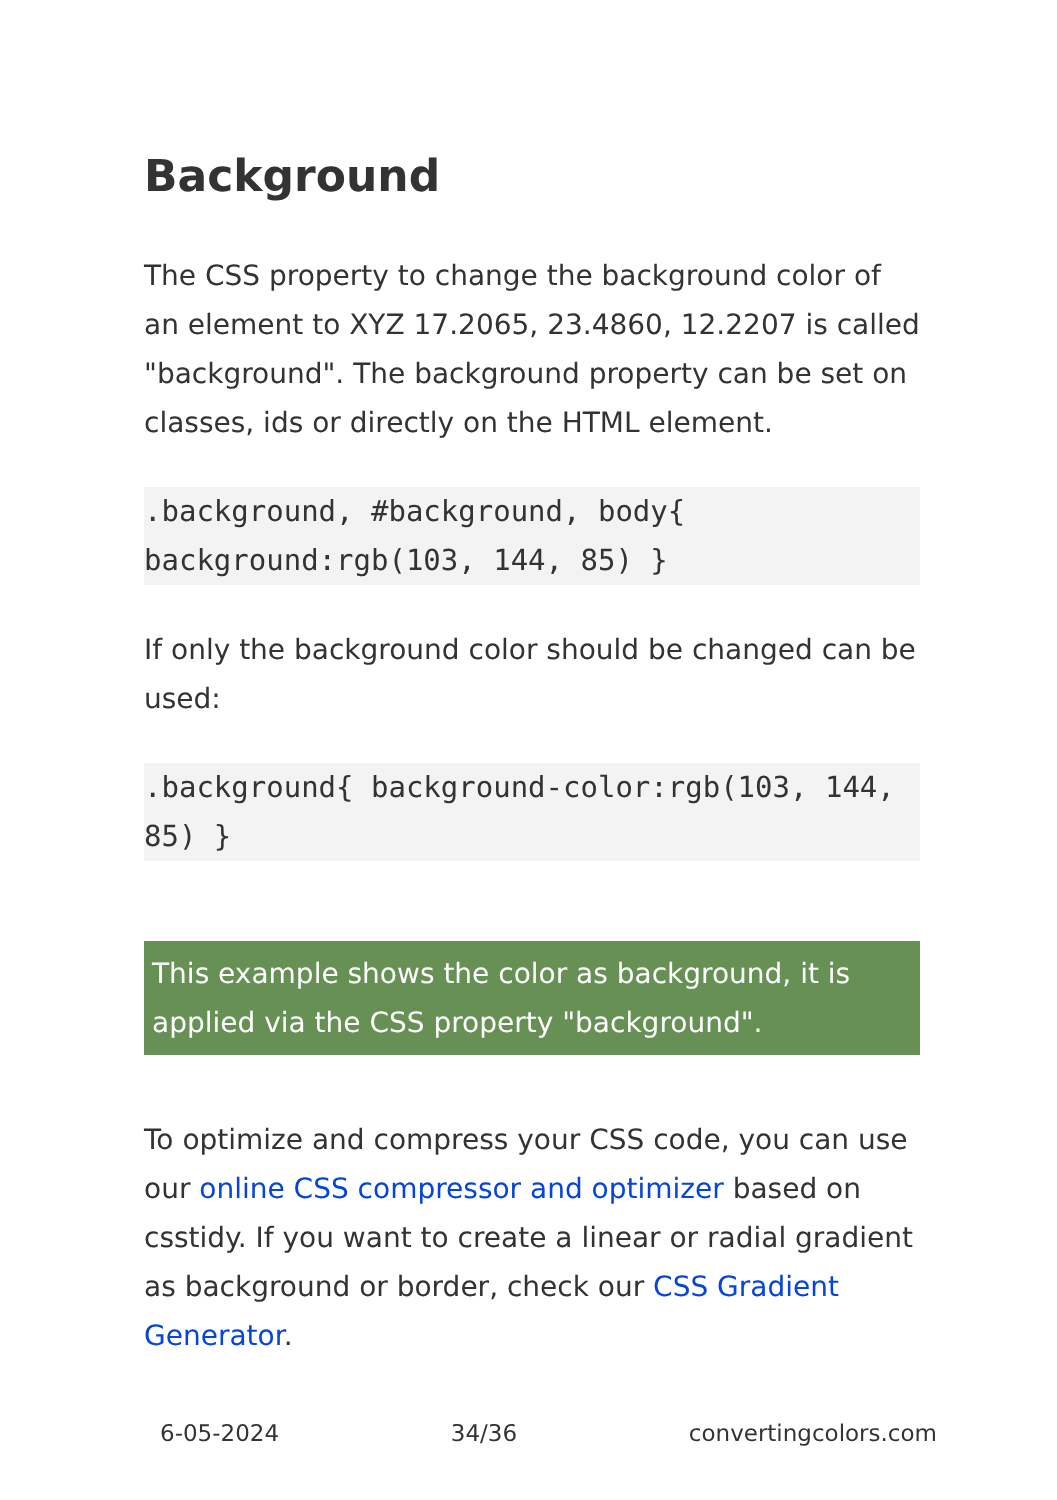Background
The CSS property to change the background color of an element to XYZ 17.2065, 23.4860, 12.2207 is called "background". The background property can be set on classes, ids or directly on the HTML element.
.background, #background, body{ background:rgb(103, 144, 85) }
If only the background color should be changed can be used:
.background{ background-color:rgb(103, 144, 85) }
This example shows the color as background, it is applied via the CSS property "background".
To optimize and compress your CSS code, you can use our online CSS compressor and optimizer based on csstidy. If you want to create a linear or radial gradient as background or border, check our CSS Gradient Generator.
6-05-2024 34/36 convertingcolors.com